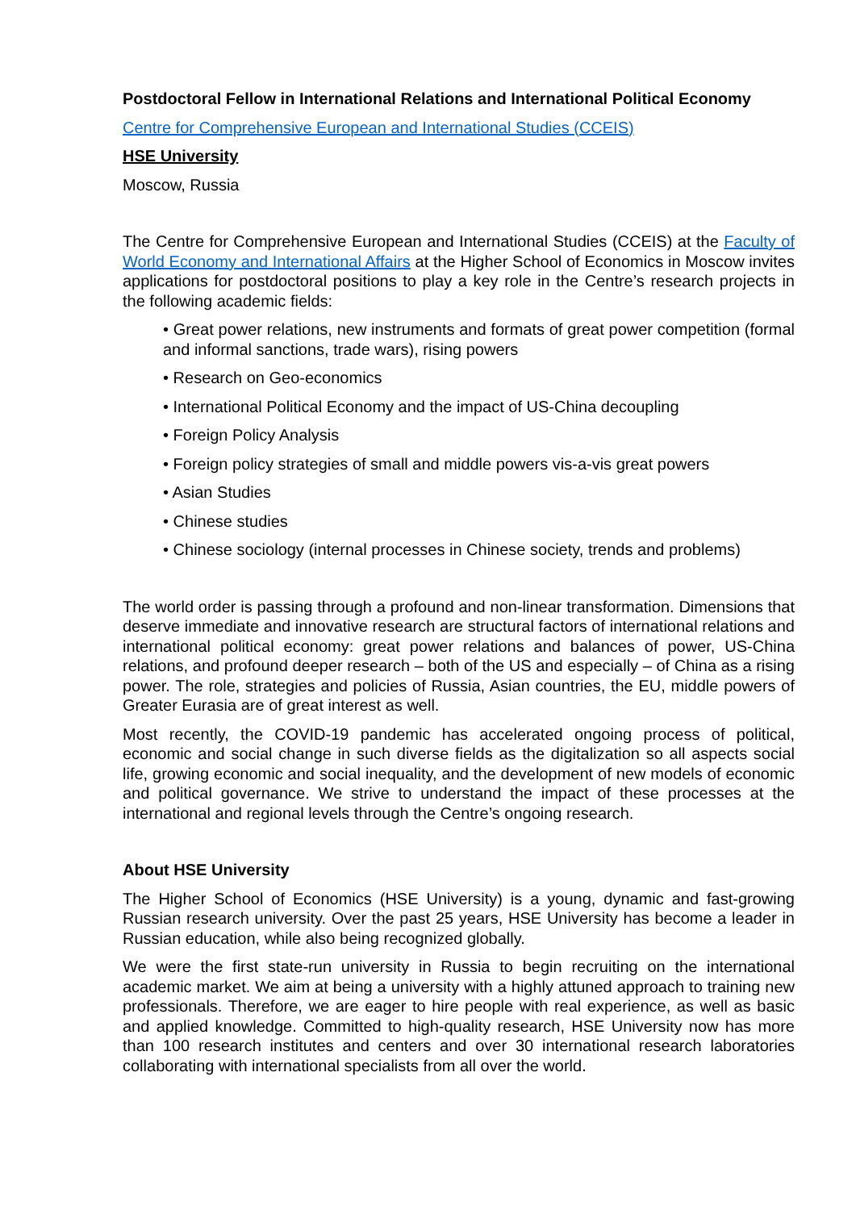Postdoctoral Fellow in International Relations and International Political Economy
Centre for Comprehensive European and International Studies (CCEIS)
HSE University
Moscow, Russia
The Centre for Comprehensive European and International Studies (CCEIS) at the Faculty of World Economy and International Affairs at the Higher School of Economics in Moscow invites applications for postdoctoral positions to play a key role in the Centre’s research projects in the following academic fields:
• Great power relations, new instruments and formats of great power competition (formal and informal sanctions, trade wars), rising powers
• Research on Geo-economics
• International Political Economy and the impact of US-China decoupling
• Foreign Policy Analysis
• Foreign policy strategies of small and middle powers vis-a-vis great powers
• Asian Studies
• Chinese studies
• Chinese sociology (internal processes in Chinese society, trends and problems)
The world order is passing through a profound and non-linear transformation. Dimensions that deserve immediate and innovative research are structural factors of international relations and international political economy: great power relations and balances of power, US-China relations, and profound deeper research – both of the US and especially – of China as a rising power. The role, strategies and policies of Russia, Asian countries, the EU, middle powers of Greater Eurasia are of great interest as well.
Most recently, the COVID-19 pandemic has accelerated ongoing process of political, economic and social change in such diverse fields as the digitalization so all aspects social life, growing economic and social inequality, and the development of new models of economic and political governance. We strive to understand the impact of these processes at the international and regional levels through the Centre’s ongoing research.
About HSE University
The Higher School of Economics (HSE University) is a young, dynamic and fast-growing Russian research university. Over the past 25 years, HSE University has become a leader in Russian education, while also being recognized globally.
We were the first state-run university in Russia to begin recruiting on the international academic market. We aim at being a university with a highly attuned approach to training new professionals. Therefore, we are eager to hire people with real experience, as well as basic and applied knowledge. Committed to high-quality research, HSE University now has more than 100 research institutes and centers and over 30 international research laboratories collaborating with international specialists from all over the world.